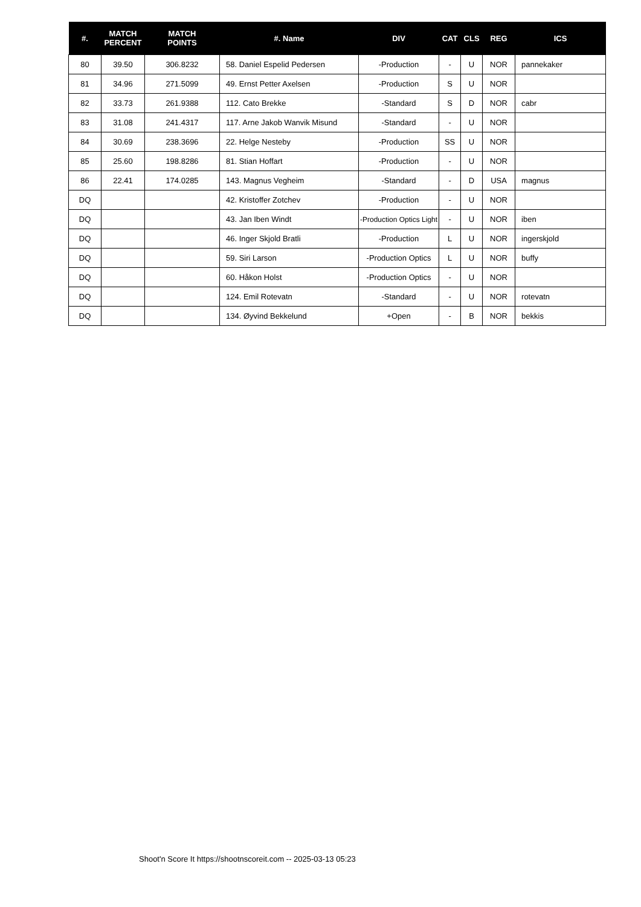| #. | MATCH PERCENT | MATCH POINTS | #. Name | DIV | CAT | CLS | REG | ICS |
| --- | --- | --- | --- | --- | --- | --- | --- | --- |
| 80 | 39.50 | 306.8232 | 58. Daniel Espelid Pedersen | -Production | - | U | NOR | pannekaker |
| 81 | 34.96 | 271.5099 | 49. Ernst Petter Axelsen | -Production | S | U | NOR | |
| 82 | 33.73 | 261.9388 | 112. Cato Brekke | -Standard | S | D | NOR | cabr |
| 83 | 31.08 | 241.4317 | 117. Arne Jakob Wanvik Misund | -Standard | - | U | NOR | |
| 84 | 30.69 | 238.3696 | 22. Helge Nesteby | -Production | SS | U | NOR | |
| 85 | 25.60 | 198.8286 | 81. Stian Hoffart | -Production | - | U | NOR | |
| 86 | 22.41 | 174.0285 | 143. Magnus Vegheim | -Standard | - | D | USA | magnus |
| DQ | | | 42. Kristoffer Zotchev | -Production | - | U | NOR | |
| DQ | | | 43. Jan Iben Windt | -Production Optics Light | - | U | NOR | iben |
| DQ | | | 46. Inger Skjold Bratli | -Production | L | U | NOR | ingerskjold |
| DQ | | | 59. Siri Larson | -Production Optics | L | U | NOR | buffy |
| DQ | | | 60. Håkon Holst | -Production Optics | - | U | NOR | |
| DQ | | | 124. Emil Rotevatn | -Standard | - | U | NOR | rotevatn |
| DQ | | | 134. Øyvind Bekkelund | +Open | - | B | NOR | bekkis |
Shoot'n Score It https://shootnscoreit.com -- 2025-03-13 05:23